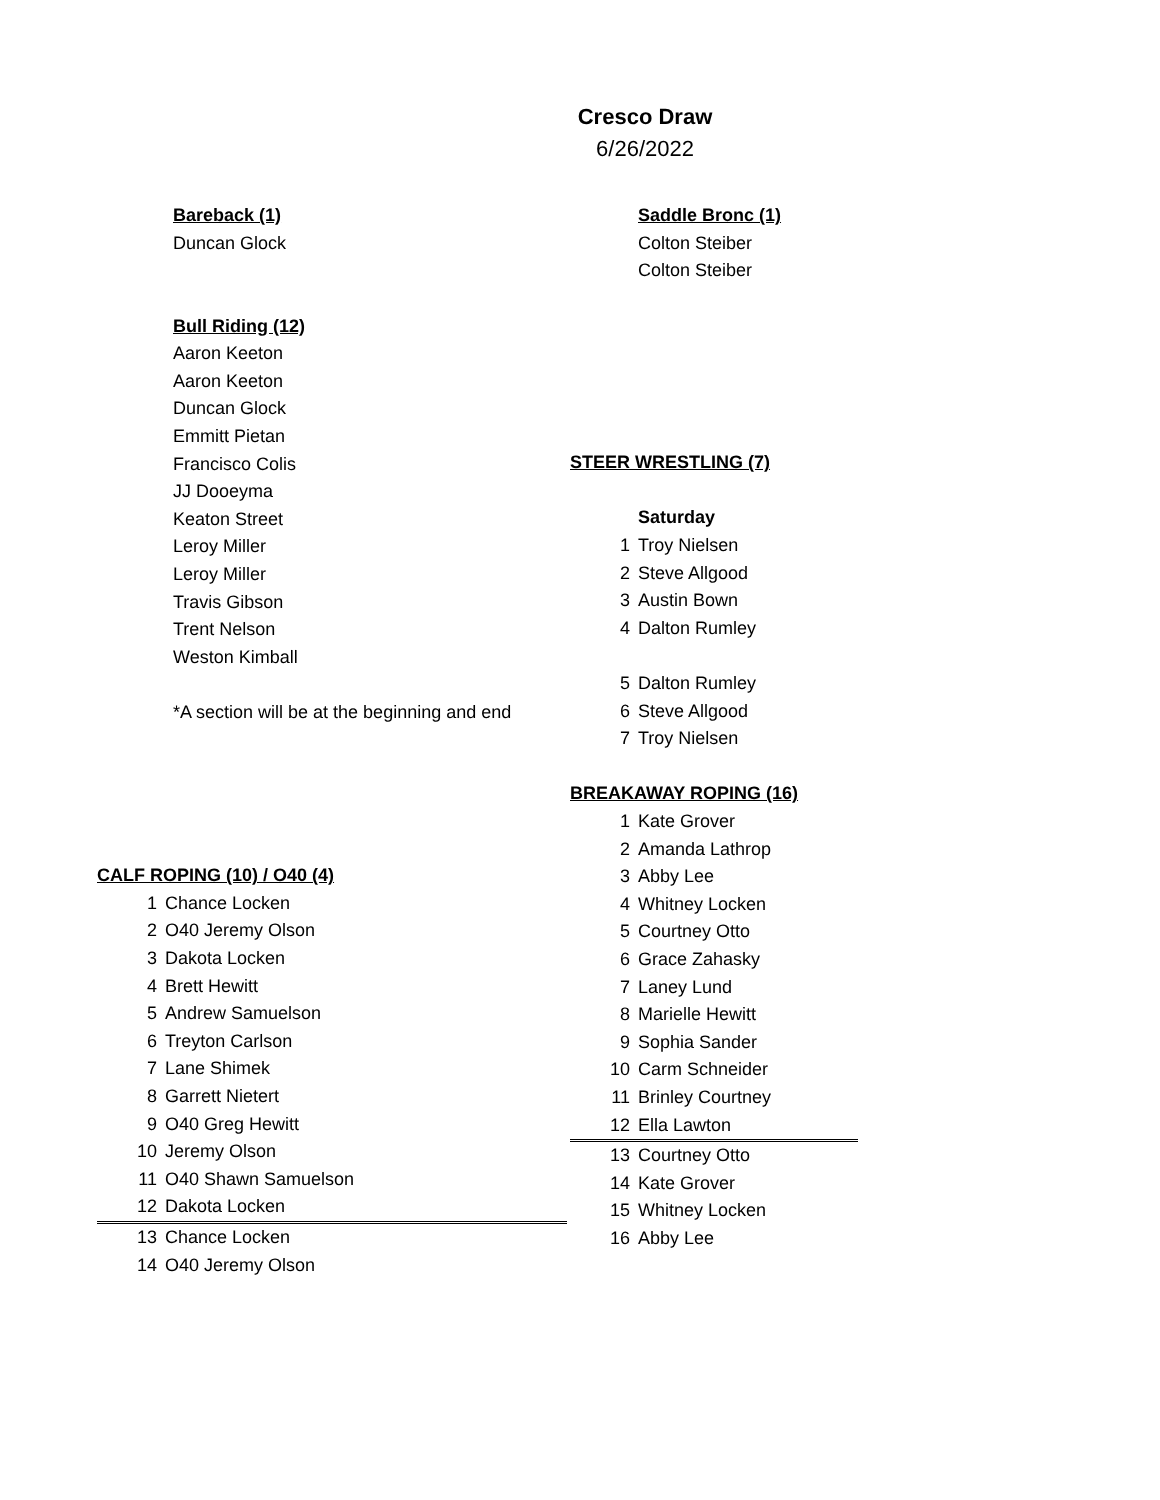Cresco Draw
6/26/2022
| Bareback (1) |
| Duncan Glock |
| Bull Riding (12) |
| Aaron Keeton |
| Aaron Keeton |
| Duncan Glock |
| Emmitt Pietan |
| Francisco Colis |
| JJ Dooeyma |
| Keaton Street |
| Leroy Miller |
| Leroy Miller |
| Travis Gibson |
| Trent Nelson |
| Weston Kimball |
| *A section will be at the beginning and end |
| Saddle Bronc (1) |
| Colton Steiber |
| Colton Steiber |
| STEER WRESTLING (7) | |
| | Saturday |
| 1 | Troy Nielsen |
| 2 | Steve Allgood |
| 3 | Austin Bown |
| 4 | Dalton Rumley |
| 5 | Dalton Rumley |
| 6 | Steve Allgood |
| 7 | Troy Nielsen |
| BREAKAWAY ROPING (16) | |
| 1 | Kate Grover |
| 2 | Amanda Lathrop |
| 3 | Abby Lee |
| 4 | Whitney Locken |
| 5 | Courtney Otto |
| 6 | Grace Zahasky |
| 7 | Laney Lund |
| 8 | Marielle Hewitt |
| 9 | Sophia Sander |
| 10 | Carm Schneider |
| 11 | Brinley Courtney |
| 12 | Ella Lawton |
| 13 | Courtney Otto |
| 14 | Kate Grover |
| 15 | Whitney Locken |
| 16 | Abby Lee |
| CALF ROPING (10) / O40 (4) | |
| 1 | Chance Locken |
| 2 | O40 Jeremy Olson |
| 3 | Dakota Locken |
| 4 | Brett Hewitt |
| 5 | Andrew Samuelson |
| 6 | Treyton Carlson |
| 7 | Lane Shimek |
| 8 | Garrett Nietert |
| 9 | O40 Greg Hewitt |
| 10 | Jeremy Olson |
| 11 | O40 Shawn Samuelson |
| 12 | Dakota Locken |
| 13 | Chance Locken |
| 14 | O40 Jeremy Olson |